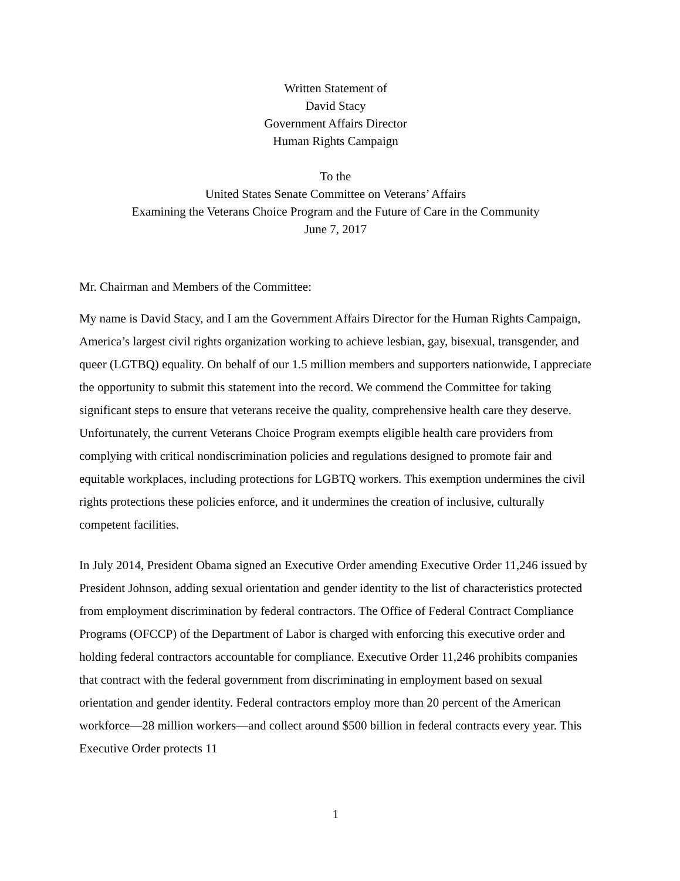Written Statement of
David Stacy
Government Affairs Director
Human Rights Campaign
To the
United States Senate Committee on Veterans’ Affairs
Examining the Veterans Choice Program and the Future of Care in the Community
June 7, 2017
Mr. Chairman and Members of the Committee:
My name is David Stacy, and I am the Government Affairs Director for the Human Rights Campaign, America’s largest civil rights organization working to achieve lesbian, gay, bisexual, transgender, and queer (LGTBQ) equality. On behalf of our 1.5 million members and supporters nationwide, I appreciate the opportunity to submit this statement into the record. We commend the Committee for taking significant steps to ensure that veterans receive the quality, comprehensive health care they deserve. Unfortunately, the current Veterans Choice Program exempts eligible health care providers from complying with critical nondiscrimination policies and regulations designed to promote fair and equitable workplaces, including protections for LGBTQ workers. This exemption undermines the civil rights protections these policies enforce, and it undermines the creation of inclusive, culturally competent facilities.
In July 2014, President Obama signed an Executive Order amending Executive Order 11,246 issued by President Johnson, adding sexual orientation and gender identity to the list of characteristics protected from employment discrimination by federal contractors. The Office of Federal Contract Compliance Programs (OFCCP) of the Department of Labor is charged with enforcing this executive order and holding federal contractors accountable for compliance. Executive Order 11,246 prohibits companies that contract with the federal government from discriminating in employment based on sexual orientation and gender identity. Federal contractors employ more than 20 percent of the American workforce—28 million workers—and collect around $500 billion in federal contracts every year. This Executive Order protects 11
1